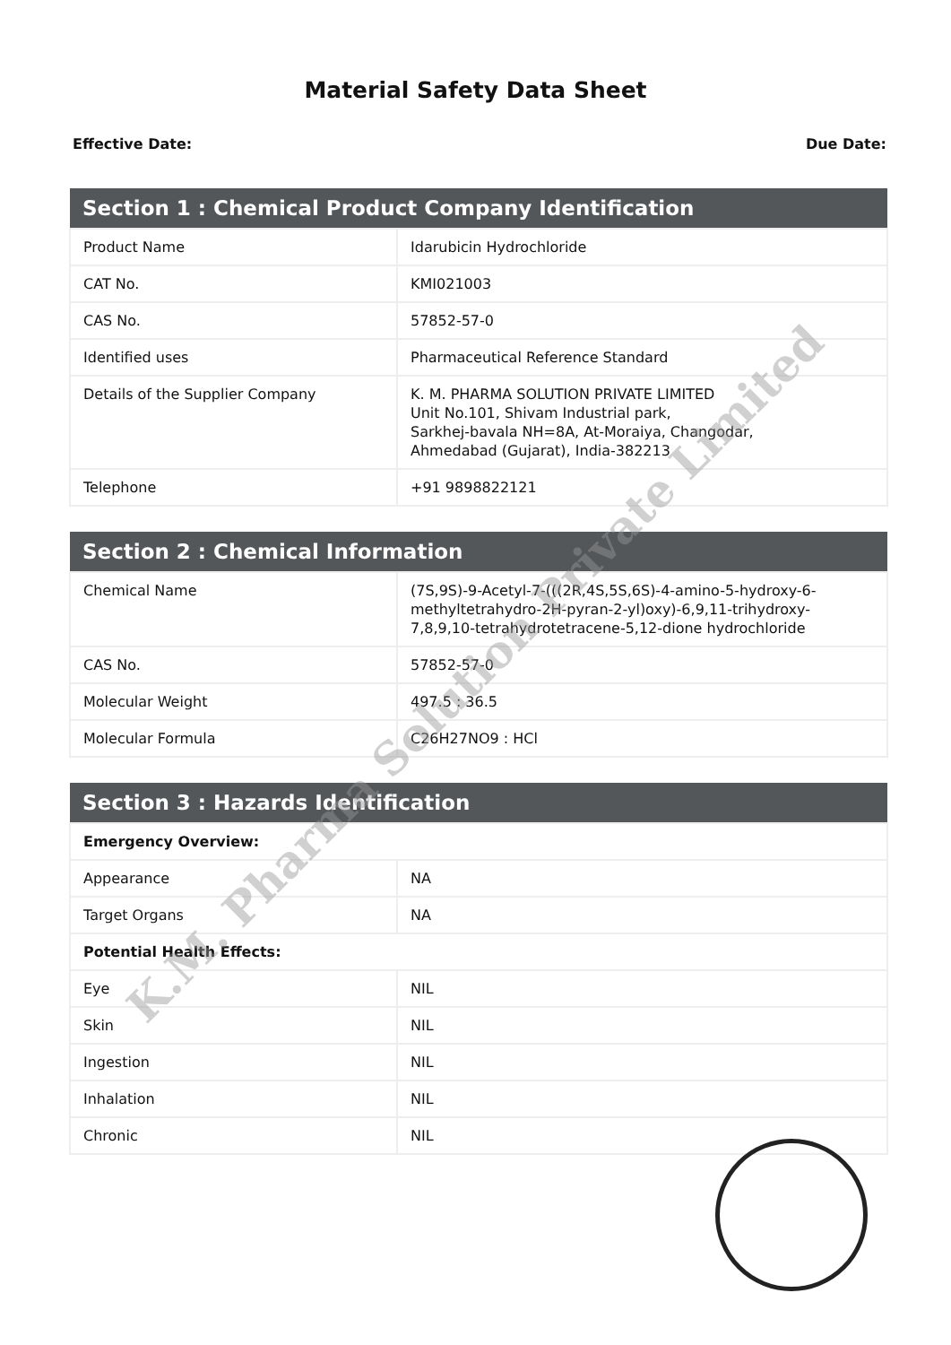Material Safety Data Sheet
Effective Date: Due Date:
| Section 1 : Chemical Product Company Identification | |
| --- | --- |
| Product Name | Idarubicin Hydrochloride |
| CAT No. | KMI021003 |
| CAS No. | 57852-57-0 |
| Identified uses | Pharmaceutical Reference Standard |
| Details of the Supplier Company | K. M. PHARMA SOLUTION PRIVATE LIMITED Unit No.101, Shivam Industrial park, Sarkhej-bavala NH=8A, At-Moraiya, Changodar, Ahmedabad (Gujarat), India-382213 |
| Telephone | +91 9898822121 |
| Section 2 : Chemical Information | |
| --- | --- |
| Chemical Name | (7S,9S)-9-Acetyl-7-(((2R,4S,5S,6S)-4-amino-5-hydroxy-6-methyltetrahydro-2H-pyran-2-yl)oxy)-6,9,11-trihydroxy-7,8,9,10-tetrahydrotetracene-5,12-dione hydrochloride |
| CAS No. | 57852-57-0 |
| Molecular Weight | 497.5 : 36.5 |
| Molecular Formula | C26H27NO9 : HCl |
| Section 3 : Hazards Identification | |
| --- | --- |
| Emergency Overview: | |
| Appearance | NA |
| Target Organs | NA |
| Potential Health Effects: | |
| Eye | NIL |
| Skin | NIL |
| Ingestion | NIL |
| Inhalation | NIL |
| Chronic | NIL |
K.M. Pharma Solution Private Limited